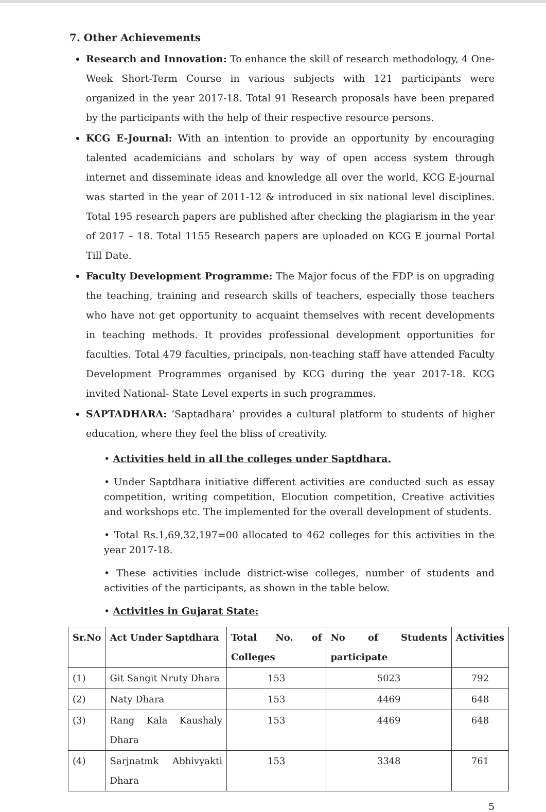7. Other Achievements
Research and Innovation: To enhance the skill of research methodology, 4 One-Week Short-Term Course in various subjects with 121 participants were organized in the year 2017-18. Total 91 Research proposals have been prepared by the participants with the help of their respective resource persons.
KCG E-Journal: With an intention to provide an opportunity by encouraging talented academicians and scholars by way of open access system through internet and disseminate ideas and knowledge all over the world, KCG E-journal was started in the year of 2011-12 & introduced in six national level disciplines. Total 195 research papers are published after checking the plagiarism in the year of 2017 – 18. Total 1155 Research papers are uploaded on KCG E journal Portal Till Date.
Faculty Development Programme: The Major focus of the FDP is on upgrading the teaching, training and research skills of teachers, especially those teachers who have not get opportunity to acquaint themselves with recent developments in teaching methods. It provides professional development opportunities for faculties. Total 479 faculties, principals, non-teaching staff have attended Faculty Development Programmes organised by KCG during the year 2017-18. KCG invited National- State Level experts in such programmes.
SAPTADHARA: ‘Saptadhara’ provides a cultural platform to students of higher education, where they feel the bliss of creativity.
• Activities held in all the colleges under Saptdhara.
• Under Saptdhara initiative different activities are conducted such as essay competition, writing competition, Elocution competition, Creative activities and workshops etc. The implemented for the overall development of students.
• Total Rs.1,69,32,197=00 allocated to 462 colleges for this activities in the year 2017-18.
• These activities include district-wise colleges, number of students and activities of the participants, as shown in the table below.
• Activities in Gujarat State:
| Sr.No | Act Under Saptdhara | Total No. of Colleges | No of Students participate | Activities |
| --- | --- | --- | --- | --- |
| (1) | Git Sangit Nruty Dhara | 153 | 5023 | 792 |
| (2) | Naty Dhara | 153 | 4469 | 648 |
| (3) | Rang Kala Kaushaly Dhara | 153 | 4469 | 648 |
| (4) | Sarjnatmk Abhivyakti Dhara | 153 | 3348 | 761 |
5